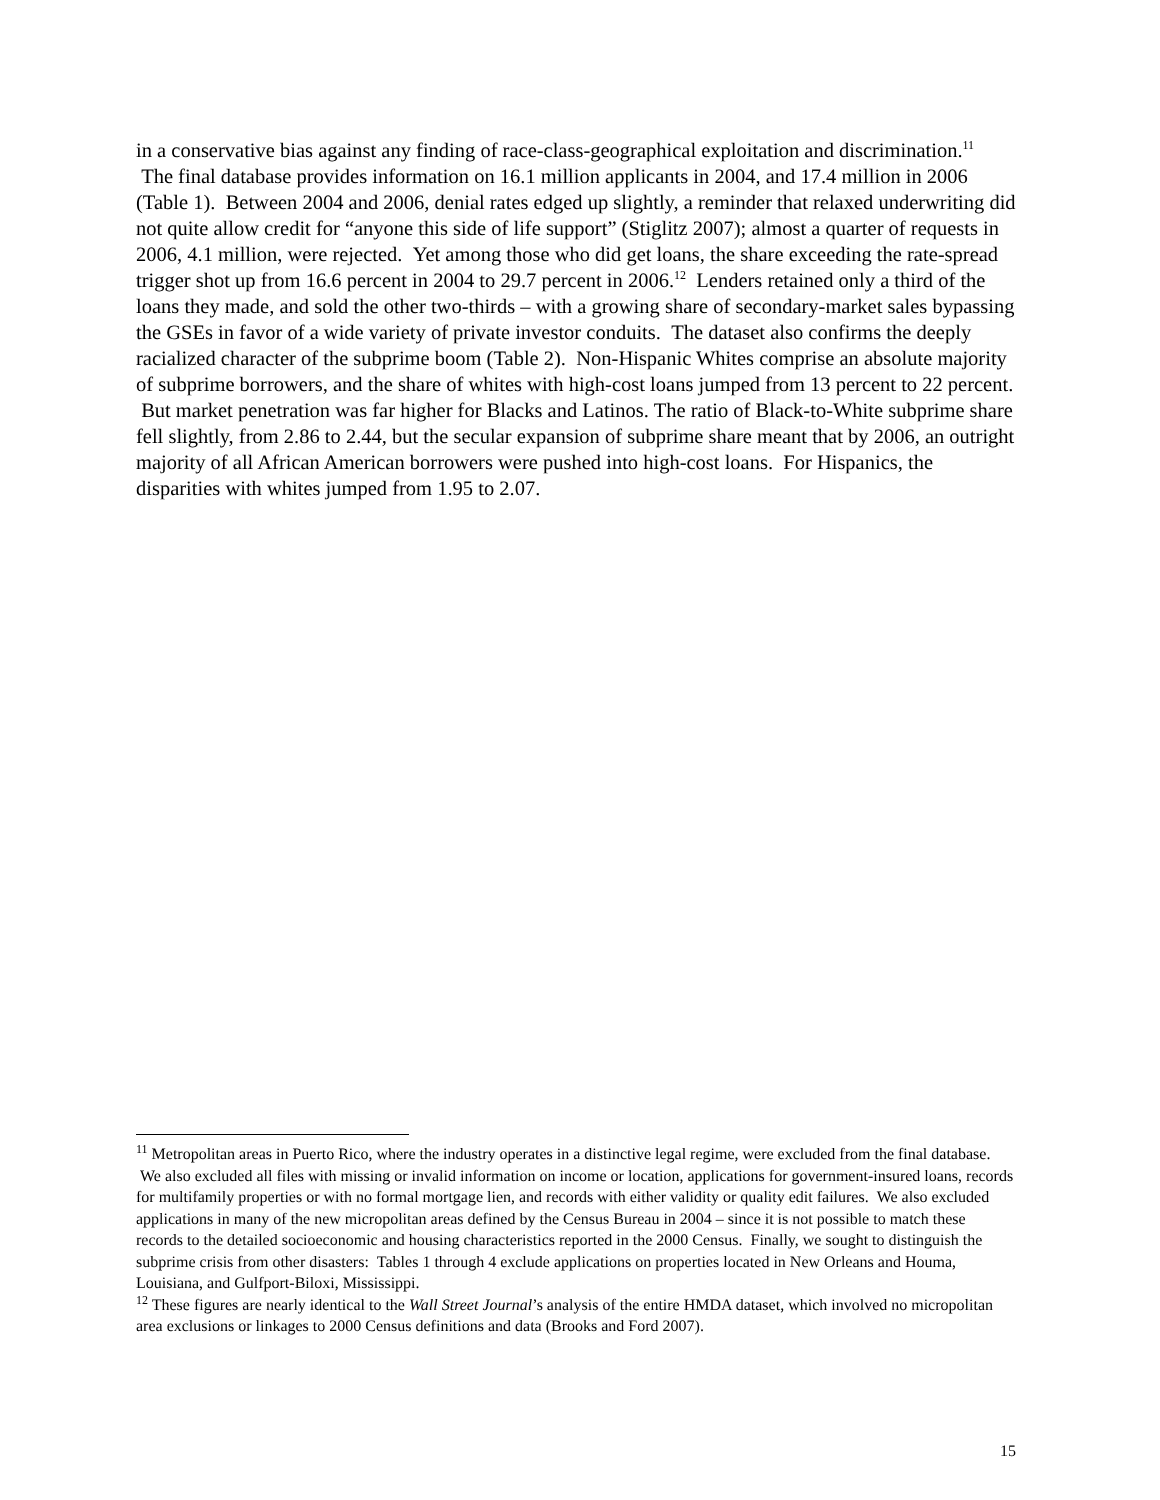in a conservative bias against any finding of race-class-geographical exploitation and discrimination.<sup>11</sup> The final database provides information on 16.1 million applicants in 2004, and 17.4 million in 2006 (Table 1). Between 2004 and 2006, denial rates edged up slightly, a reminder that relaxed underwriting did not quite allow credit for “anyone this side of life support” (Stiglitz 2007); almost a quarter of requests in 2006, 4.1 million, were rejected. Yet among those who did get loans, the share exceeding the rate-spread trigger shot up from 16.6 percent in 2004 to 29.7 percent in 2006.<sup>12</sup> Lenders retained only a third of the loans they made, and sold the other two-thirds – with a growing share of secondary-market sales bypassing the GSEs in favor of a wide variety of private investor conduits. The dataset also confirms the deeply racialized character of the subprime boom (Table 2). Non-Hispanic Whites comprise an absolute majority of subprime borrowers, and the share of whites with high-cost loans jumped from 13 percent to 22 percent. But market penetration was far higher for Blacks and Latinos. The ratio of Black-to-White subprime share fell slightly, from 2.86 to 2.44, but the secular expansion of subprime share meant that by 2006, an outright majority of all African American borrowers were pushed into high-cost loans. For Hispanics, the disparities with whites jumped from 1.95 to 2.07.
<sup>11</sup> Metropolitan areas in Puerto Rico, where the industry operates in a distinctive legal regime, were excluded from the final database. We also excluded all files with missing or invalid information on income or location, applications for government-insured loans, records for multifamily properties or with no formal mortgage lien, and records with either validity or quality edit failures. We also excluded applications in many of the new micropolitan areas defined by the Census Bureau in 2004 – since it is not possible to match these records to the detailed socioeconomic and housing characteristics reported in the 2000 Census. Finally, we sought to distinguish the subprime crisis from other disasters: Tables 1 through 4 exclude applications on properties located in New Orleans and Houma, Louisiana, and Gulfport-Biloxi, Mississippi.
<sup>12</sup> These figures are nearly identical to the Wall Street Journal’s analysis of the entire HMDA dataset, which involved no micropolitan area exclusions or linkages to 2000 Census definitions and data (Brooks and Ford 2007).
15